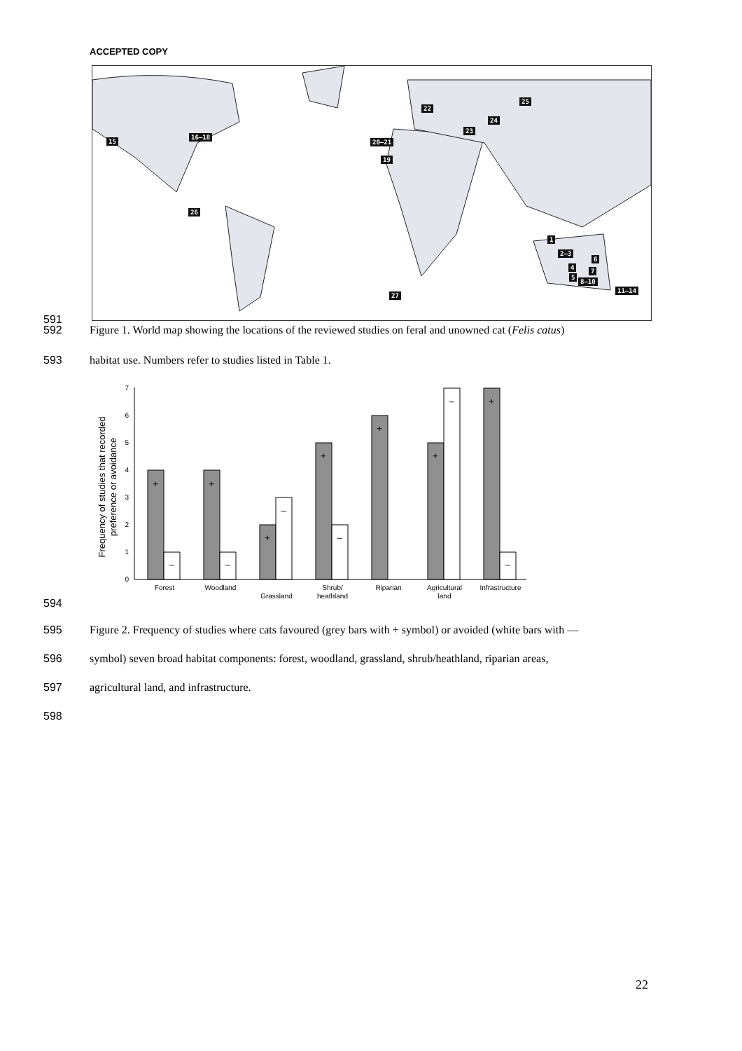ACCEPTED COPY
15
16–18
22
20–21
24
23
25
19
26
27
1
2–3
6
4 7
5
8–10
11–14
591
592
Figure 1. World map showing the locations of the reviewed studies on feral and unowned cat (Felis catus)
593
habitat use. Numbers refer to studies listed in Table 1.
Frequency of studies that recorded
preference or avoidance
0
1
2
3
4
5
6
7
+
–
+
–
+
–
+
–
+
+
–
+
–
Forest
Woodland
Grassland
Shrub/
heathland
Riparian
Agricultural
land
Infrastructure
594
595
Figure 2. Frequency of studies where cats favoured (grey bars with + symbol) or avoided (white bars with —
596
symbol) seven broad habitat components: forest, woodland, grassland, shrub/heathland, riparian areas,
597
agricultural land, and infrastructure.
598
22